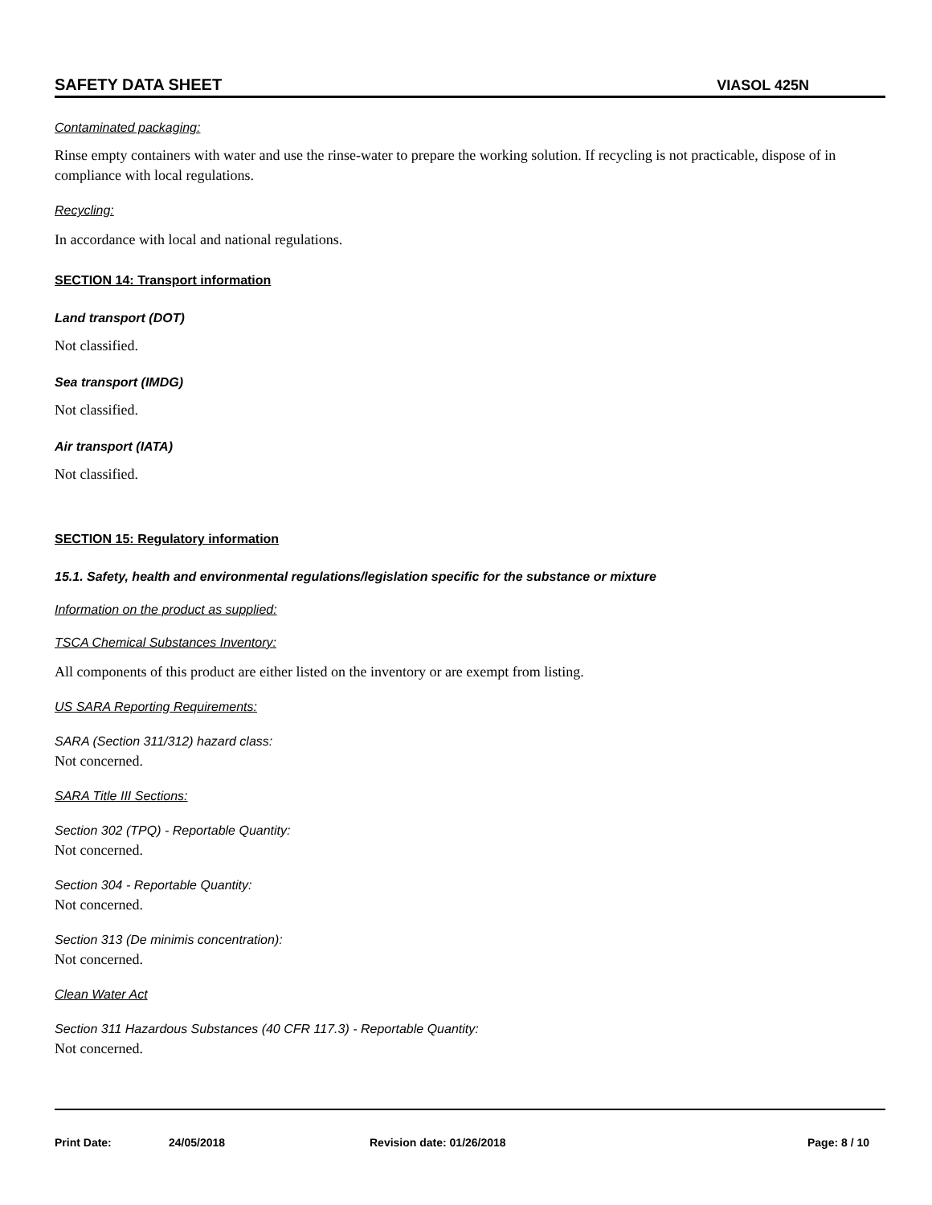SAFETY DATA SHEET VIASOL 425N
Contaminated packaging:
Rinse empty containers with water and use the rinse-water to prepare the working solution. If recycling is not practicable, dispose of in compliance with local regulations.
Recycling:
In accordance with local and national regulations.
SECTION 14: Transport information
Land transport (DOT)
Not classified.
Sea transport (IMDG)
Not classified.
Air transport (IATA)
Not classified.
SECTION 15: Regulatory information
15.1. Safety, health and environmental regulations/legislation specific for the substance or mixture
Information on the product as supplied:
TSCA Chemical Substances Inventory:
All components of this product are either listed on the inventory or are exempt from listing.
US SARA Reporting Requirements:
SARA (Section 311/312) hazard class:
Not concerned.
SARA Title III Sections:
Section 302 (TPQ) - Reportable Quantity:
Not concerned.
Section 304 - Reportable Quantity:
Not concerned.
Section 313 (De minimis concentration):
Not concerned.
Clean Water Act
Section 311 Hazardous Substances (40 CFR 117.3) - Reportable Quantity:
Not concerned.
Print Date: 24/05/2018 Revision date: 01/26/2018 Page: 8 / 10